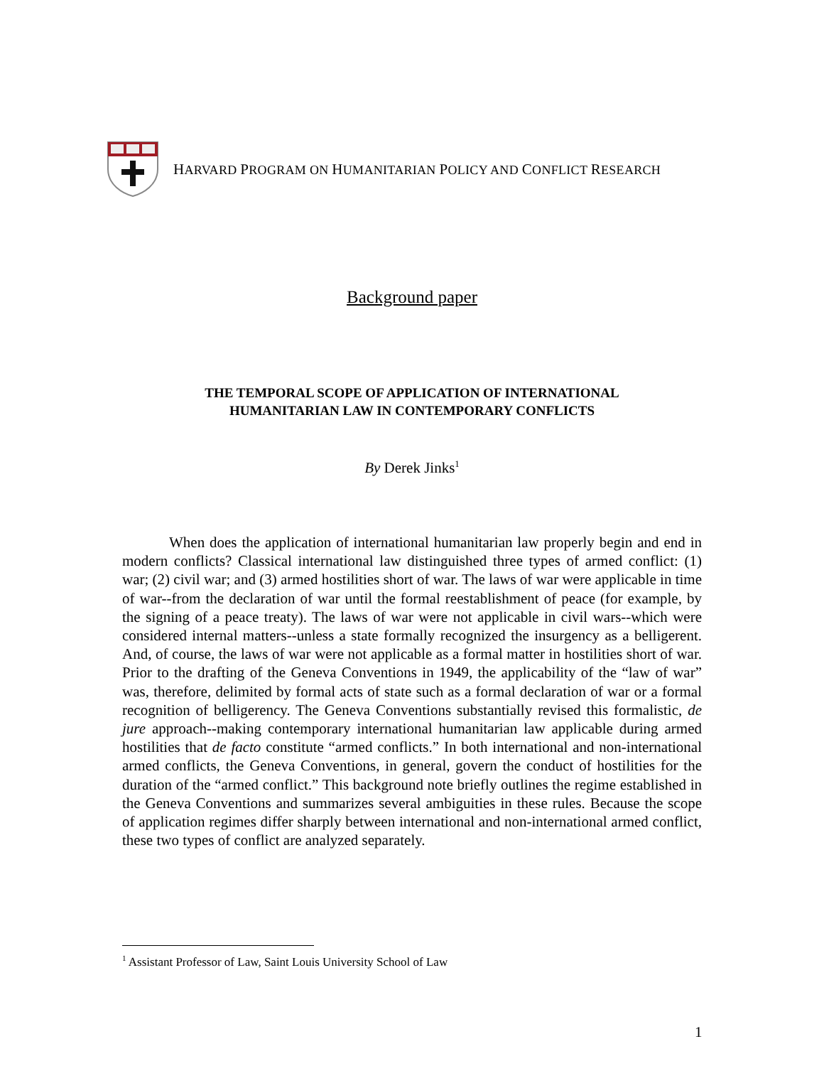HARVARD PROGRAM ON HUMANITARIAN POLICY AND CONFLICT RESEARCH
Background paper
THE TEMPORAL SCOPE OF APPLICATION OF INTERNATIONAL
HUMANITARIAN LAW IN CONTEMPORARY CONFLICTS
By Derek Jinks<sup>1</sup>
When does the application of international humanitarian law properly begin and end in modern conflicts? Classical international law distinguished three types of armed conflict: (1) war; (2) civil war; and (3) armed hostilities short of war. The laws of war were applicable in time of war--from the declaration of war until the formal reestablishment of peace (for example, by the signing of a peace treaty). The laws of war were not applicable in civil wars--which were considered internal matters--unless a state formally recognized the insurgency as a belligerent. And, of course, the laws of war were not applicable as a formal matter in hostilities short of war. Prior to the drafting of the Geneva Conventions in 1949, the applicability of the “law of war” was, therefore, delimited by formal acts of state such as a formal declaration of war or a formal recognition of belligerency. The Geneva Conventions substantially revised this formalistic, de jure approach--making contemporary international humanitarian law applicable during armed hostilities that de facto constitute “armed conflicts.” In both international and non-international armed conflicts, the Geneva Conventions, in general, govern the conduct of hostilities for the duration of the “armed conflict.” This background note briefly outlines the regime established in the Geneva Conventions and summarizes several ambiguities in these rules. Because the scope of application regimes differ sharply between international and non-international armed conflict, these two types of conflict are analyzed separately.
<sup>1</sup> Assistant Professor of Law, Saint Louis University School of Law
1